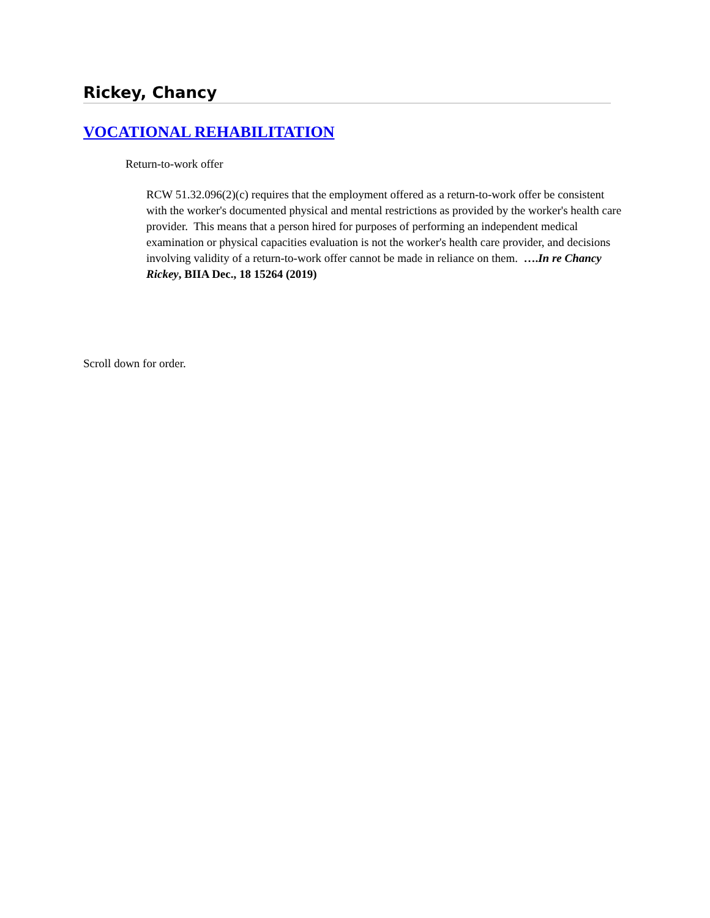Rickey, Chancy
VOCATIONAL REHABILITATION
Return-to-work offer
RCW 51.32.096(2)(c) requires that the employment offered as a return-to-work offer be consistent with the worker's documented physical and mental restrictions as provided by the worker's health care provider. This means that a person hired for purposes of performing an independent medical examination or physical capacities evaluation is not the worker's health care provider, and decisions involving validity of a return-to-work offer cannot be made in reliance on them. ….In re Chancy Rickey, BIIA Dec., 18 15264 (2019)
Scroll down for order.